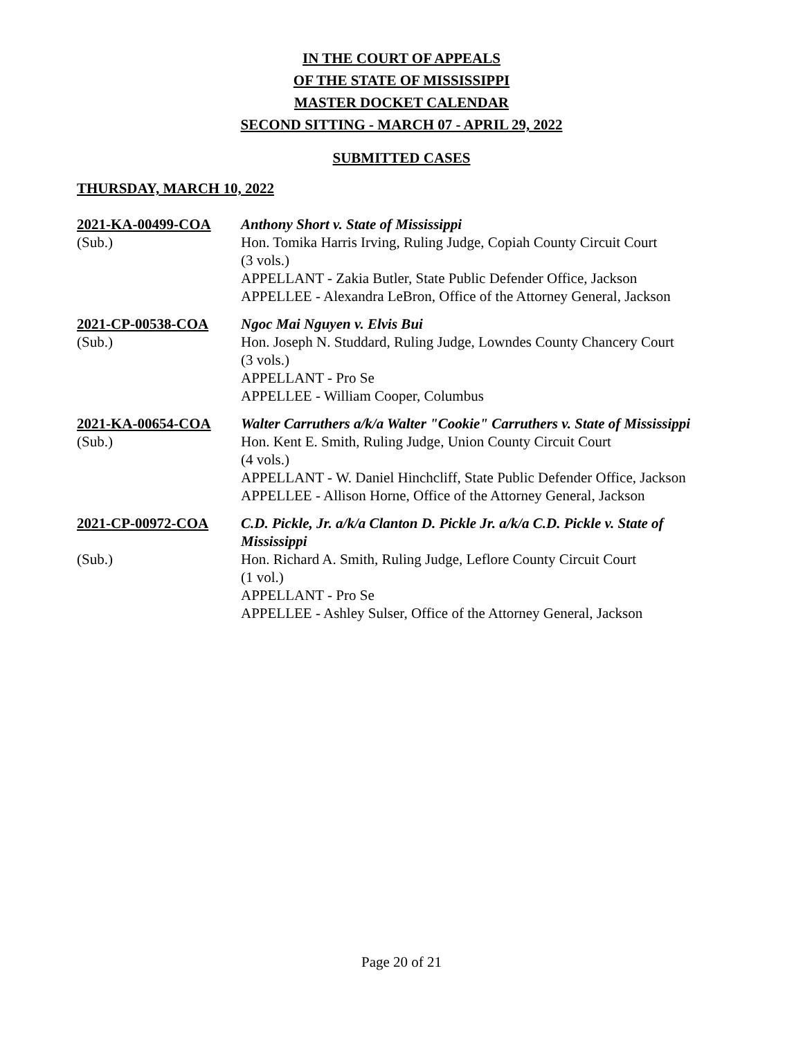IN THE COURT OF APPEALS
OF THE STATE OF MISSISSIPPI
MASTER DOCKET CALENDAR
SECOND SITTING - MARCH 07 - APRIL 29, 2022
SUBMITTED CASES
THURSDAY, MARCH 10, 2022
2021-KA-00499-COA
Anthony Short v. State of Mississippi
(Sub.)
Hon. Tomika Harris Irving, Ruling Judge, Copiah County Circuit Court
(3 vols.)
APPELLANT - Zakia Butler, State Public Defender Office, Jackson
APPELLEE - Alexandra LeBron, Office of the Attorney General, Jackson
2021-CP-00538-COA
Ngoc Mai Nguyen v. Elvis Bui
(Sub.)
Hon. Joseph N. Studdard, Ruling Judge, Lowndes County Chancery Court
(3 vols.)
APPELLANT - Pro Se
APPELLEE - William Cooper, Columbus
2021-KA-00654-COA
Walter Carruthers a/k/a Walter "Cookie" Carruthers v. State of Mississippi
(Sub.)
Hon. Kent E. Smith, Ruling Judge, Union County Circuit Court
(4 vols.)
APPELLANT - W. Daniel Hinchcliff, State Public Defender Office, Jackson
APPELLEE - Allison Horne, Office of the Attorney General, Jackson
2021-CP-00972-COA
C.D. Pickle, Jr. a/k/a Clanton D. Pickle Jr. a/k/a C.D. Pickle v. State of Mississippi
(Sub.)
Hon. Richard A. Smith, Ruling Judge, Leflore County Circuit Court
(1 vol.)
APPELLANT - Pro Se
APPELLEE - Ashley Sulser, Office of the Attorney General, Jackson
Page 20 of 21